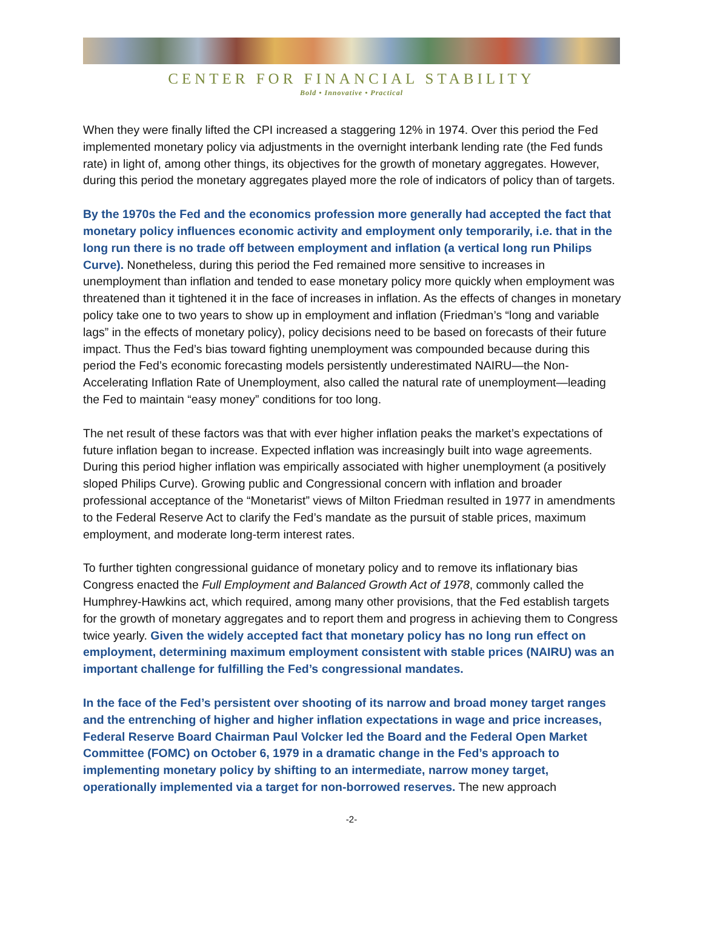CENTER FOR FINANCIAL STABILITY
Bold • Innovative • Practical
When they were finally lifted the CPI increased a staggering 12% in 1974. Over this period the Fed implemented monetary policy via adjustments in the overnight interbank lending rate (the Fed funds rate) in light of, among other things, its objectives for the growth of monetary aggregates. However, during this period the monetary aggregates played more the role of indicators of policy than of targets.
By the 1970s the Fed and the economics profession more generally had accepted the fact that monetary policy influences economic activity and employment only temporarily, i.e. that in the long run there is no trade off between employment and inflation (a vertical long run Philips Curve). Nonetheless, during this period the Fed remained more sensitive to increases in unemployment than inflation and tended to ease monetary policy more quickly when employment was threatened than it tightened it in the face of increases in inflation. As the effects of changes in monetary policy take one to two years to show up in employment and inflation (Friedman’s “long and variable lags” in the effects of monetary policy), policy decisions need to be based on forecasts of their future impact. Thus the Fed’s bias toward fighting unemployment was compounded because during this period the Fed’s economic forecasting models persistently underestimated NAIRU—the Non-Accelerating Inflation Rate of Unemployment, also called the natural rate of unemployment—leading the Fed to maintain “easy money” conditions for too long.
The net result of these factors was that with ever higher inflation peaks the market’s expectations of future inflation began to increase. Expected inflation was increasingly built into wage agreements. During this period higher inflation was empirically associated with higher unemployment (a positively sloped Philips Curve). Growing public and Congressional concern with inflation and broader professional acceptance of the “Monetarist” views of Milton Friedman resulted in 1977 in amendments to the Federal Reserve Act to clarify the Fed’s mandate as the pursuit of stable prices, maximum employment, and moderate long-term interest rates.
To further tighten congressional guidance of monetary policy and to remove its inflationary bias Congress enacted the Full Employment and Balanced Growth Act of 1978, commonly called the Humphrey-Hawkins act, which required, among many other provisions, that the Fed establish targets for the growth of monetary aggregates and to report them and progress in achieving them to Congress twice yearly. Given the widely accepted fact that monetary policy has no long run effect on employment, determining maximum employment consistent with stable prices (NAIRU) was an important challenge for fulfilling the Fed’s congressional mandates.
In the face of the Fed’s persistent over shooting of its narrow and broad money target ranges and the entrenching of higher and higher inflation expectations in wage and price increases, Federal Reserve Board Chairman Paul Volcker led the Board and the Federal Open Market Committee (FOMC) on October 6, 1979 in a dramatic change in the Fed’s approach to implementing monetary policy by shifting to an intermediate, narrow money target, operationally implemented via a target for non-borrowed reserves. The new approach
-2-